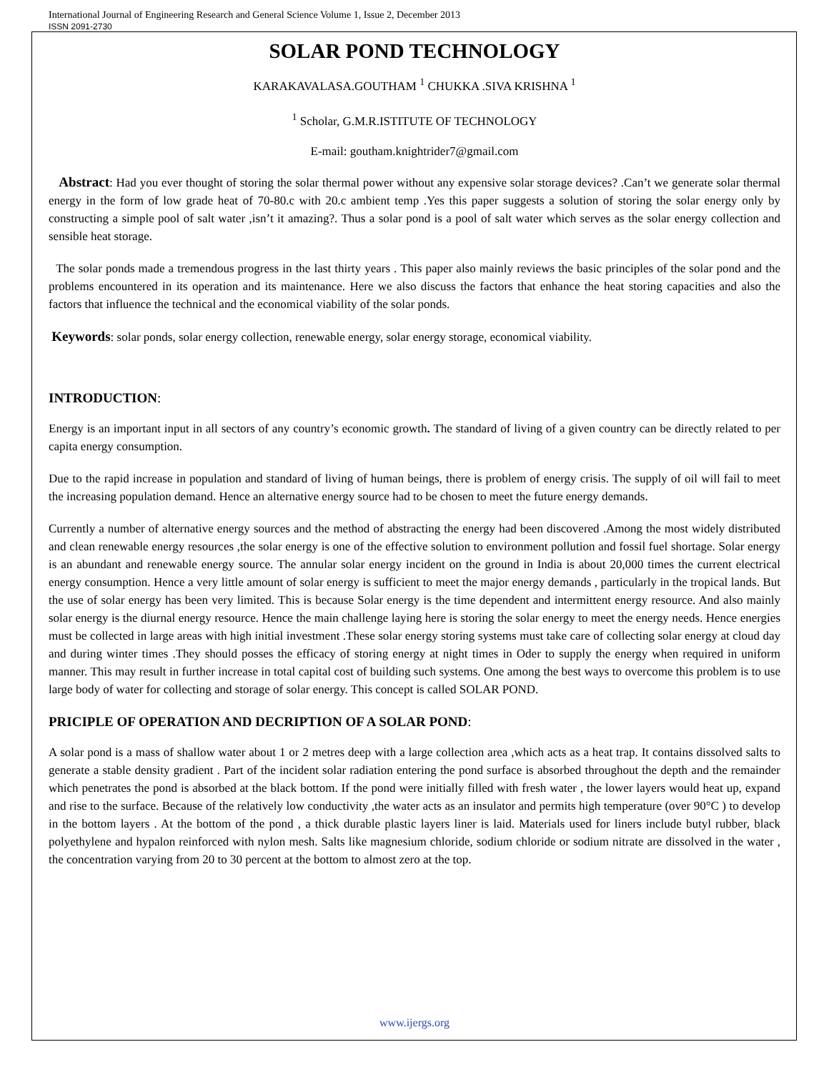International Journal of Engineering Research and General Science Volume 1, Issue 2, December 2013
ISSN 2091-2730
SOLAR POND TECHNOLOGY
KARAKAVALASA.GOUTHAM <sup>1</sup> CHUKKA .SIVA KRISHNA <sup>1</sup>
<sup>1</sup> Scholar, G.M.R.ISTITUTE OF TECHNOLOGY
E-mail: goutham.knightrider7@gmail.com
Abstract: Had you ever thought of storing the solar thermal power without any expensive solar storage devices? .Can’t we generate solar thermal energy in the form of low grade heat of 70-80.c with 20.c ambient temp .Yes this paper suggests a solution of storing the solar energy only by constructing a simple pool of salt water ,isn’t it amazing?. Thus a solar pond is a pool of salt water which serves as the solar energy collection and sensible heat storage.
The solar ponds made a tremendous progress in the last thirty years . This paper also mainly reviews the basic principles of the solar pond and the problems encountered in its operation and its maintenance. Here we also discuss the factors that enhance the heat storing capacities and also the factors that influence the technical and the economical viability of the solar ponds.
Keywords: solar ponds, solar energy collection, renewable energy, solar energy storage, economical viability.
INTRODUCTION:
Energy is an important input in all sectors of any country’s economic growth. The standard of living of a given country can be directly related to per capita energy consumption.
Due to the rapid increase in population and standard of living of human beings, there is problem of energy crisis. The supply of oil will fail to meet the increasing population demand. Hence an alternative energy source had to be chosen to meet the future energy demands.
Currently a number of alternative energy sources and the method of abstracting the energy had been discovered .Among the most widely distributed and clean renewable energy resources ,the solar energy is one of the effective solution to environment pollution and fossil fuel shortage. Solar energy is an abundant and renewable energy source. The annular solar energy incident on the ground in India is about 20,000 times the current electrical energy consumption. Hence a very little amount of solar energy is sufficient to meet the major energy demands , particularly in the tropical lands. But the use of solar energy has been very limited. This is because Solar energy is the time dependent and intermittent energy resource. And also mainly solar energy is the diurnal energy resource. Hence the main challenge laying here is storing the solar energy to meet the energy needs. Hence energies must be collected in large areas with high initial investment .These solar energy storing systems must take care of collecting solar energy at cloud day and during winter times .They should posses the efficacy of storing energy at night times in Oder to supply the energy when required in uniform manner. This may result in further increase in total capital cost of building such systems. One among the best ways to overcome this problem is to use large body of water for collecting and storage of solar energy. This concept is called SOLAR POND.
PRICIPLE OF OPERATION AND DECRIPTION OF A SOLAR POND:
A solar pond is a mass of shallow water about 1 or 2 metres deep with a large collection area ,which acts as a heat trap. It contains dissolved salts to generate a stable density gradient . Part of the incident solar radiation entering the pond surface is absorbed throughout the depth and the remainder which penetrates the pond is absorbed at the black bottom. If the pond were initially filled with fresh water , the lower layers would heat up, expand and rise to the surface. Because of the relatively low conductivity ,the water acts as an insulator and permits high temperature (over 90°C ) to develop in the bottom layers . At the bottom of the pond , a thick durable plastic layers liner is laid. Materials used for liners include butyl rubber, black polyethylene and hypalon reinforced with nylon mesh. Salts like magnesium chloride, sodium chloride or sodium nitrate are dissolved in the water , the concentration varying from 20 to 30 percent at the bottom to almost zero at the top.
www.ijergs.org